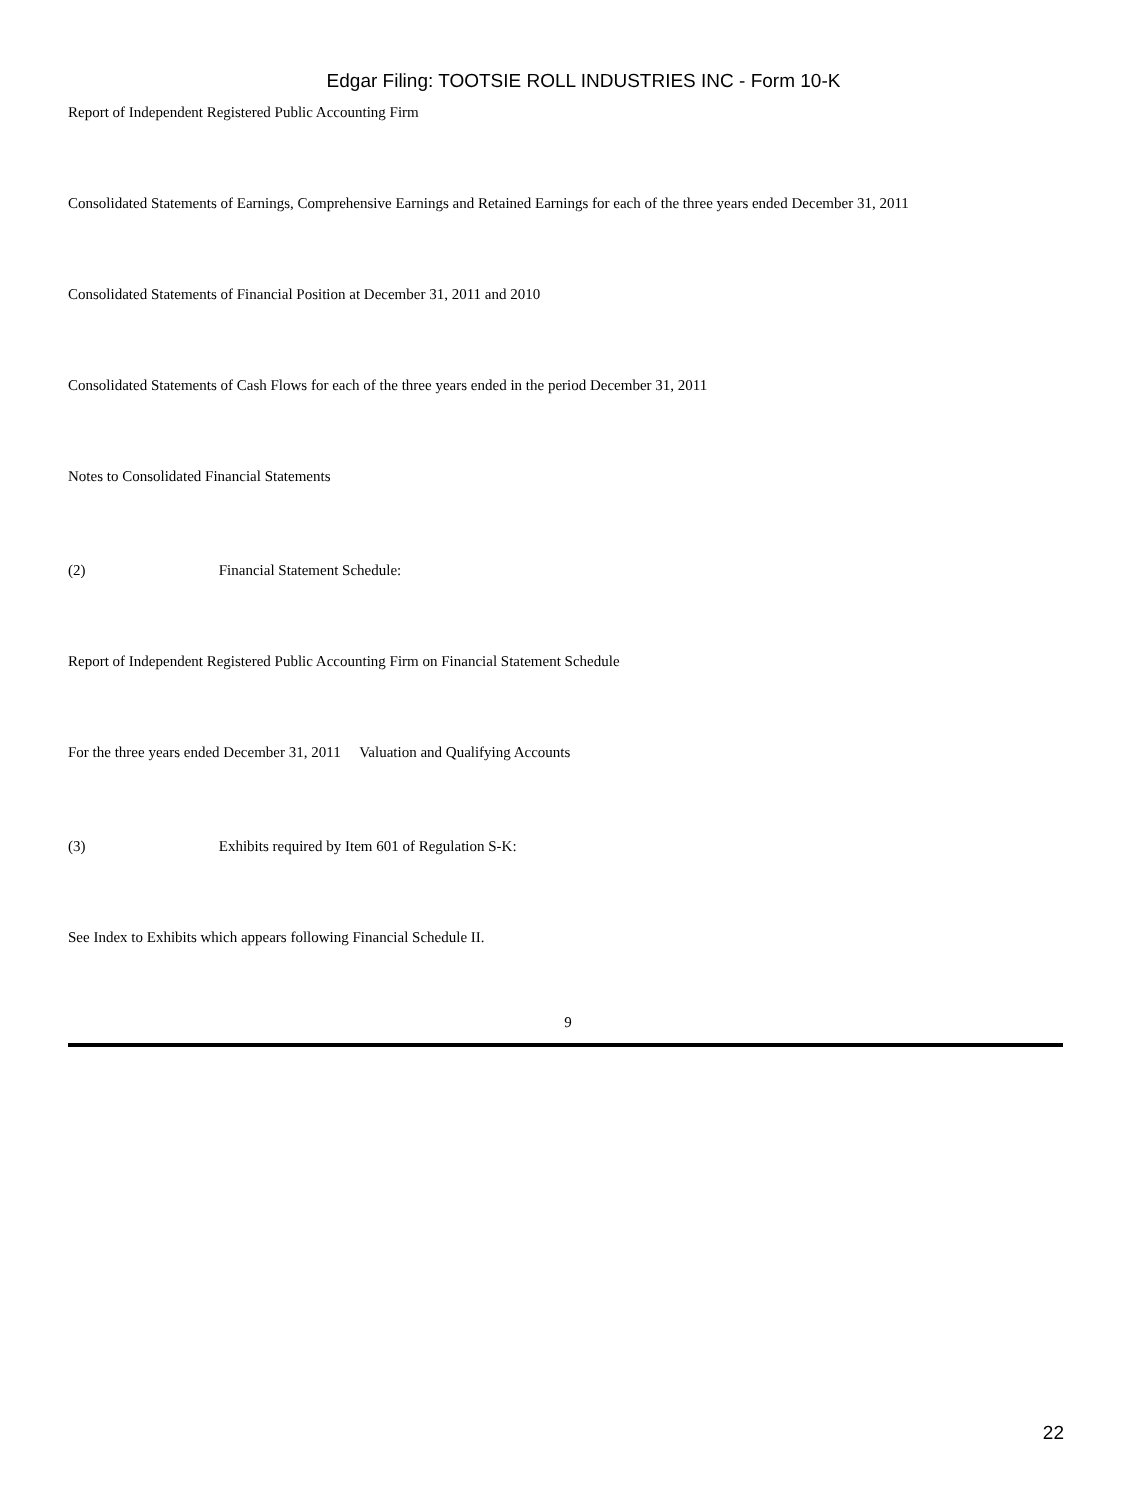Edgar Filing: TOOTSIE ROLL INDUSTRIES INC - Form 10-K
Report of Independent Registered Public Accounting Firm
Consolidated Statements of Earnings, Comprehensive Earnings and Retained Earnings for each of the three years ended December 31, 2011
Consolidated Statements of Financial Position at December 31, 2011 and 2010
Consolidated Statements of Cash Flows for each of the three years ended in the period December 31, 2011
Notes to Consolidated Financial Statements
(2) Financial Statement Schedule:
Report of Independent Registered Public Accounting Firm on Financial Statement Schedule
For the three years ended December 31, 2011 Valuation and Qualifying Accounts
(3) Exhibits required by Item 601 of Regulation S-K:
See Index to Exhibits which appears following Financial Schedule II.
9
22